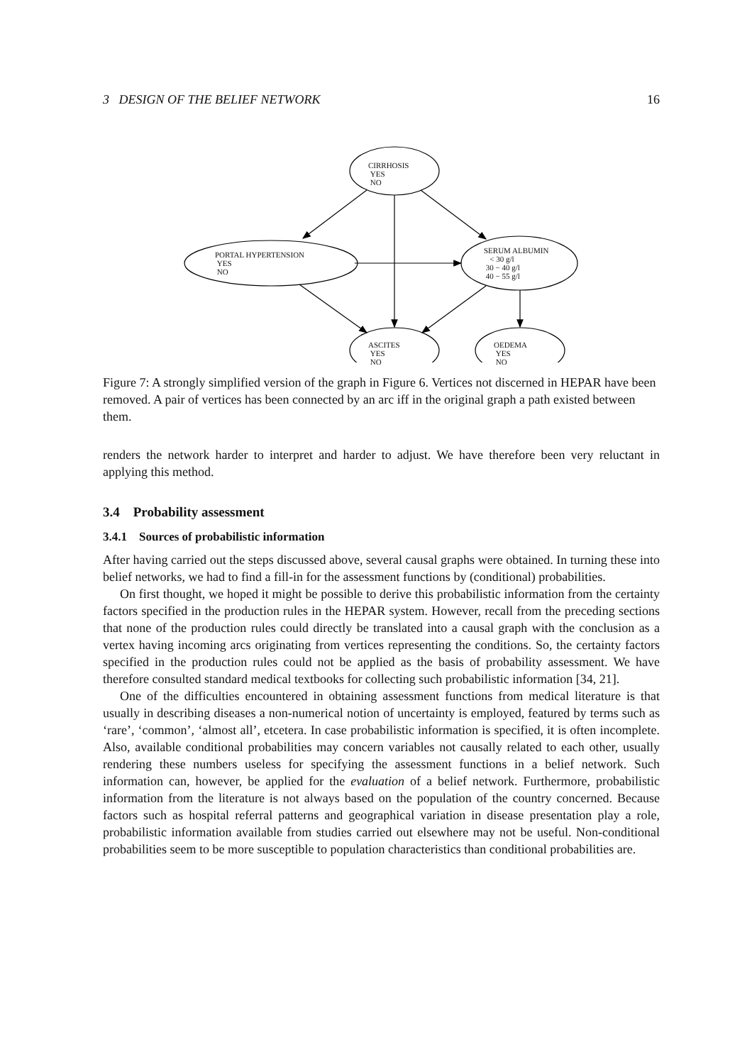3 DESIGN OF THE BELIEF NETWORK 16
CIRRHOSIS
YES
NO
PORTAL HYPERTENSION
YES
NO
SERUM ALBUMIN
< 30 g/l
30 − 40 g/l
40 − 55 g/l
ASCITES
YES
NO
OEDEMA
YES
NO
Figure 7: A strongly simplified version of the graph in Figure 6. Vertices not discerned in HEPAR have been removed. A pair of vertices has been connected by an arc iff in the original graph a path existed between them.
renders the network harder to interpret and harder to adjust. We have therefore been very reluctant in applying this method.
3.4 Probability assessment
3.4.1 Sources of probabilistic information
After having carried out the steps discussed above, several causal graphs were obtained. In turning these into belief networks, we had to find a fill-in for the assessment functions by (conditional) probabilities.
On first thought, we hoped it might be possible to derive this probabilistic information from the certainty factors specified in the production rules in the HEPAR system. However, recall from the preceding sections that none of the production rules could directly be translated into a causal graph with the conclusion as a vertex having incoming arcs originating from vertices representing the conditions. So, the certainty factors specified in the production rules could not be applied as the basis of probability assessment. We have therefore consulted standard medical textbooks for collecting such probabilistic information [34, 21].
One of the difficulties encountered in obtaining assessment functions from medical literature is that usually in describing diseases a non-numerical notion of uncertainty is employed, featured by terms such as ‘rare’, ‘common’, ‘almost all’, etcetera. In case probabilistic information is specified, it is often incomplete. Also, available conditional probabilities may concern variables not causally related to each other, usually rendering these numbers useless for specifying the assessment functions in a belief network. Such information can, however, be applied for the evaluation of a belief network. Furthermore, probabilistic information from the literature is not always based on the population of the country concerned. Because factors such as hospital referral patterns and geographical variation in disease presentation play a role, probabilistic information available from studies carried out elsewhere may not be useful. Non-conditional probabilities seem to be more susceptible to population characteristics than conditional probabilities are.